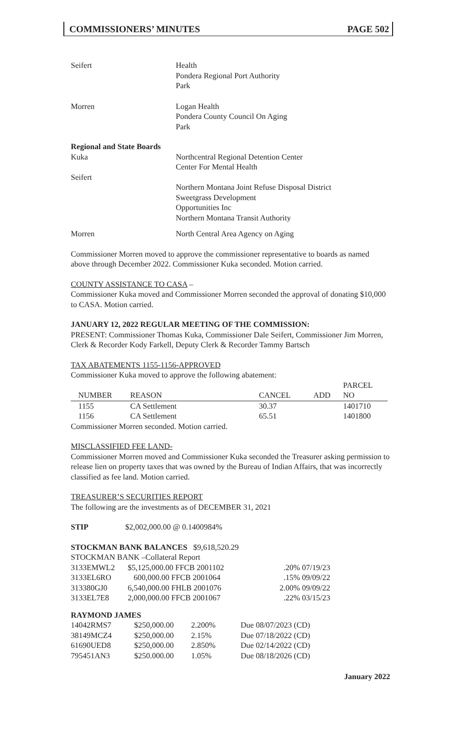COMMISSIONERS’ MINUTES PAGE 502
Seifert Health
Pondera Regional Port Authority
Park
Morren Logan Health
Pondera County Council On Aging
Park
Regional and State Boards
Kuka Northcentral Regional Detention Center
Center For Mental Health
Seifert
Northern Montana Joint Refuse Disposal District
Sweetgrass Development
Opportunities Inc
Northern Montana Transit Authority
Morren North Central Area Agency on Aging
Commissioner Morren moved to approve the commissioner representative to boards as named above through December 2022. Commissioner Kuka seconded. Motion carried.
COUNTY ASSISTANCE TO CASA –
Commissioner Kuka moved and Commissioner Morren seconded the approval of donating $10,000 to CASA. Motion carried.
JANUARY 12, 2022 REGULAR MEETING OF THE COMMISSION:
PRESENT: Commissioner Thomas Kuka, Commissioner Dale Seifert, Commissioner Jim Morren, Clerk & Recorder Kody Farkell, Deputy Clerk & Recorder Tammy Bartsch
TAX ABATEMENTS 1155-1156-APPROVED
Commissioner Kuka moved to approve the following abatement:
| NUMBER | REASON | CANCEL | ADD | PARCEL NO |
| --- | --- | --- | --- | --- |
| 1155 | CA Settlement | 30.37 | | 1401710 |
| 1156 | CA Settlement | 65.51 | | 1401800 |
Commissioner Morren seconded. Motion carried.
MISCLASSIFIED FEE LAND-
Commissioner Morren moved and Commissioner Kuka seconded the Treasurer asking permission to release lien on property taxes that was owned by the Bureau of Indian Affairs, that was incorrectly classified as fee land. Motion carried.
TREASURER’S SECURITIES REPORT
The following are the investments as of DECEMBER 31, 2021
STIP $2,002,000.00 @ 0.1400984%
STOCKMAN BANK BALANCES $9,618,520.29
STOCKMAN BANK –Collateral Report
| 3133EMWL2 | $5,125,000.00 FFCB 2001102 | .20% | 07/19/23 |
| 3133EL6RO | 600,000.00 FFCB 2001064 | .15% | 09/09/22 |
| 313380GJ0 | 6,540,000.00 FHLB 2001076 | 2.00% | 09/09/22 |
| 3133EL7E8 | 2,000,000.00 FFCB 2001067 | .22% | 03/15/23 |
RAYMOND JAMES
| 14042RMS7 | $250,000.00 | 2.200% | Due 08/07/2023 (CD) |
| 38149MCZ4 | $250,000.00 | 2.15% | Due 07/18/2022 (CD) |
| 61690UED8 | $250,000.00 | 2.850% | Due 02/14/2022 (CD) |
| 795451AN3 | $250.000.00 | 1.05% | Due 08/18/2026 (CD) |
January 2022